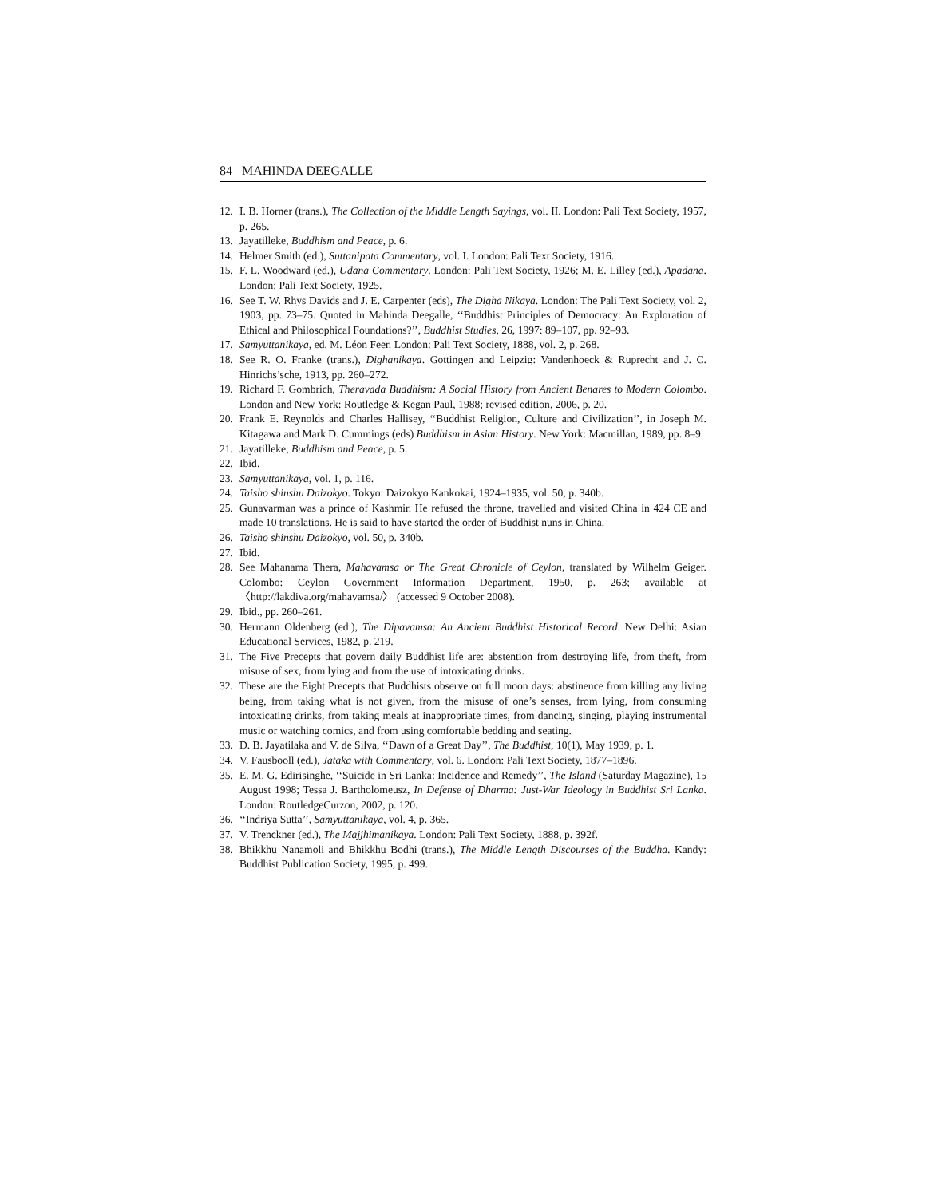84 MAHINDA DEEGALLE
12. I. B. Horner (trans.), The Collection of the Middle Length Sayings, vol. II. London: Pali Text Society, 1957, p. 265.
13. Jayatilleke, Buddhism and Peace, p. 6.
14. Helmer Smith (ed.), Suttanipata Commentary, vol. I. London: Pali Text Society, 1916.
15. F. L. Woodward (ed.), Udana Commentary. London: Pali Text Society, 1926; M. E. Lilley (ed.), Apadana. London: Pali Text Society, 1925.
16. See T. W. Rhys Davids and J. E. Carpenter (eds), The Digha Nikaya. London: The Pali Text Society, vol. 2, 1903, pp. 73–75. Quoted in Mahinda Deegalle, ‘‘Buddhist Principles of Democracy: An Exploration of Ethical and Philosophical Foundations?’’, Buddhist Studies, 26, 1997: 89–107, pp. 92–93.
17. Samyuttanikaya, ed. M. Léon Feer. London: Pali Text Society, 1888, vol. 2, p. 268.
18. See R. O. Franke (trans.), Dighanikaya. Gottingen and Leipzig: Vandenhoeck & Ruprecht and J. C. Hinrichs’sche, 1913, pp. 260–272.
19. Richard F. Gombrich, Theravada Buddhism: A Social History from Ancient Benares to Modern Colombo. London and New York: Routledge & Kegan Paul, 1988; revised edition, 2006, p. 20.
20. Frank E. Reynolds and Charles Hallisey, ‘‘Buddhist Religion, Culture and Civilization’’, in Joseph M. Kitagawa and Mark D. Cummings (eds) Buddhism in Asian History. New York: Macmillan, 1989, pp. 8–9.
21. Jayatilleke, Buddhism and Peace, p. 5.
22. Ibid.
23. Samyuttanikaya, vol. 1, p. 116.
24. Taisho shinshu Daizokyo. Tokyo: Daizokyo Kankokai, 1924–1935, vol. 50, p. 340b.
25. Gunavarman was a prince of Kashmir. He refused the throne, travelled and visited China in 424 CE and made 10 translations. He is said to have started the order of Buddhist nuns in China.
26. Taisho shinshu Daizokyo, vol. 50, p. 340b.
27. Ibid.
28. See Mahanama Thera, Mahavamsa or The Great Chronicle of Ceylon, translated by Wilhelm Geiger. Colombo: Ceylon Government Information Department, 1950, p. 263; available at 〈http://lakdiva.org/mahavamsa/〉 (accessed 9 October 2008).
29. Ibid., pp. 260–261.
30. Hermann Oldenberg (ed.), The Dipavamsa: An Ancient Buddhist Historical Record. New Delhi: Asian Educational Services, 1982, p. 219.
31. The Five Precepts that govern daily Buddhist life are: abstention from destroying life, from theft, from misuse of sex, from lying and from the use of intoxicating drinks.
32. These are the Eight Precepts that Buddhists observe on full moon days: abstinence from killing any living being, from taking what is not given, from the misuse of one’s senses, from lying, from consuming intoxicating drinks, from taking meals at inappropriate times, from dancing, singing, playing instrumental music or watching comics, and from using comfortable bedding and seating.
33. D. B. Jayatilaka and V. de Silva, ‘‘Dawn of a Great Day’’, The Buddhist, 10(1), May 1939, p. 1.
34. V. Fausbooll (ed.), Jataka with Commentary, vol. 6. London: Pali Text Society, 1877–1896.
35. E. M. G. Edirisinghe, ‘‘Suicide in Sri Lanka: Incidence and Remedy’’, The Island (Saturday Magazine), 15 August 1998; Tessa J. Bartholomeusz, In Defense of Dharma: Just-War Ideology in Buddhist Sri Lanka. London: RoutledgeCurzon, 2002, p. 120.
36. ‘‘Indriya Sutta’’, Samyuttanikaya, vol. 4, p. 365.
37. V. Trenckner (ed.), The Majjhimanikaya. London: Pali Text Society, 1888, p. 392f.
38. Bhikkhu Nanamoli and Bhikkhu Bodhi (trans.), The Middle Length Discourses of the Buddha. Kandy: Buddhist Publication Society, 1995, p. 499.